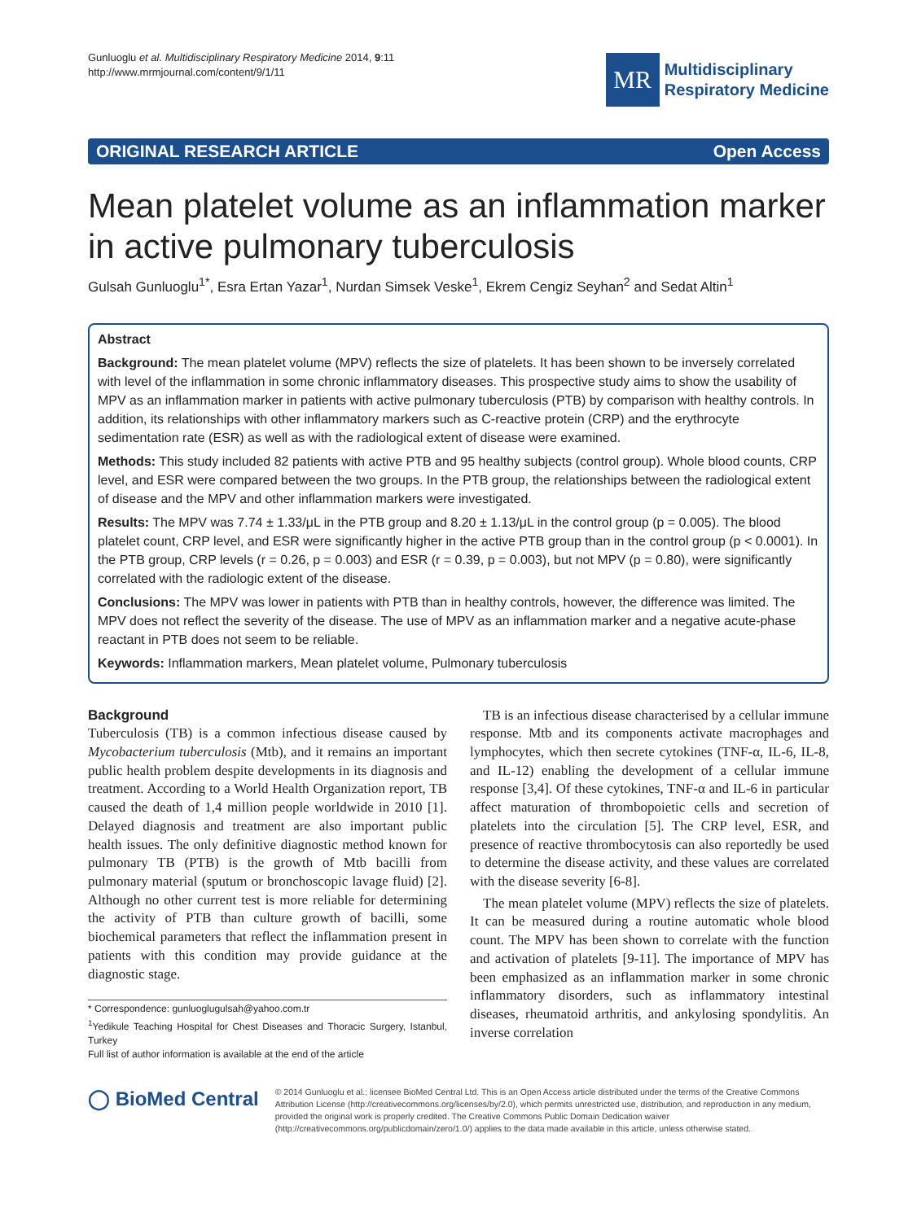Gunluoglu et al. Multidisciplinary Respiratory Medicine 2014, 9:11
http://www.mrmjournal.com/content/9/1/11
MR
Multidisciplinary
Respiratory Medicine
ORIGINAL RESEARCH ARTICLE Open Access
Mean platelet volume as an inflammation marker in active pulmonary tuberculosis
Gulsah Gunluoglu<sup>1*</sup>, Esra Ertan Yazar<sup>1</sup>, Nurdan Simsek Veske<sup>1</sup>, Ekrem Cengiz Seyhan<sup>2</sup> and Sedat Altin<sup>1</sup>
Abstract
Background: The mean platelet volume (MPV) reflects the size of platelets. It has been shown to be inversely correlated with level of the inflammation in some chronic inflammatory diseases. This prospective study aims to show the usability of MPV as an inflammation marker in patients with active pulmonary tuberculosis (PTB) by comparison with healthy controls. In addition, its relationships with other inflammatory markers such as C-reactive protein (CRP) and the erythrocyte sedimentation rate (ESR) as well as with the radiological extent of disease were examined.
Methods: This study included 82 patients with active PTB and 95 healthy subjects (control group). Whole blood counts, CRP level, and ESR were compared between the two groups. In the PTB group, the relationships between the radiological extent of disease and the MPV and other inflammation markers were investigated.
Results: The MPV was 7.74 ± 1.33/μL in the PTB group and 8.20 ± 1.13/μL in the control group (p = 0.005). The blood platelet count, CRP level, and ESR were significantly higher in the active PTB group than in the control group (p < 0.0001). In the PTB group, CRP levels (r = 0.26, p = 0.003) and ESR (r = 0.39, p = 0.003), but not MPV (p = 0.80), were significantly correlated with the radiologic extent of the disease.
Conclusions: The MPV was lower in patients with PTB than in healthy controls, however, the difference was limited. The MPV does not reflect the severity of the disease. The use of MPV as an inflammation marker and a negative acute-phase reactant in PTB does not seem to be reliable.
Keywords: Inflammation markers, Mean platelet volume, Pulmonary tuberculosis
Background
Tuberculosis (TB) is a common infectious disease caused by Mycobacterium tuberculosis (Mtb), and it remains an important public health problem despite developments in its diagnosis and treatment. According to a World Health Organization report, TB caused the death of 1,4 million people worldwide in 2010 [1]. Delayed diagnosis and treatment are also important public health issues. The only definitive diagnostic method known for pulmonary TB (PTB) is the growth of Mtb bacilli from pulmonary material (sputum or bronchoscopic lavage fluid) [2]. Although no other current test is more reliable for determining the activity of PTB than culture growth of bacilli, some biochemical parameters that reflect the inflammation present in patients with this condition may provide guidance at the diagnostic stage.
* Correspondence: gunluoglugulsah@yahoo.com.tr
<sup>1</sup> Yedikule Teaching Hospital for Chest Diseases and Thoracic Surgery, Istanbul, Turkey
Full list of author information is available at the end of the article
TB is an infectious disease characterised by a cellular immune response. Mtb and its components activate macrophages and lymphocytes, which then secrete cytokines (TNF-α, IL-6, IL-8, and IL-12) enabling the development of a cellular immune response [3,4]. Of these cytokines, TNF-α and IL-6 in particular affect maturation of thrombopoietic cells and secretion of platelets into the circulation [5]. The CRP level, ESR, and presence of reactive thrombocytosis can also reportedly be used to determine the disease activity, and these values are correlated with the disease severity [6-8].
The mean platelet volume (MPV) reflects the size of platelets. It can be measured during a routine automatic whole blood count. The MPV has been shown to correlate with the function and activation of platelets [9-11]. The importance of MPV has been emphasized as an inflammation marker in some chronic inflammatory disorders, such as inflammatory intestinal diseases, rheumatoid arthritis, and ankylosing spondylitis. An inverse correlation
◯ BioMed Central
© 2014 Gunluoglu et al.; licensee BioMed Central Ltd. This is an Open Access article distributed under the terms of the Creative Commons Attribution License (http://creativecommons.org/licenses/by/2.0), which permits unrestricted use, distribution, and reproduction in any medium, provided the original work is properly credited. The Creative Commons Public Domain Dedication waiver (http://creativecommons.org/publicdomain/zero/1.0/) applies to the data made available in this article, unless otherwise stated.